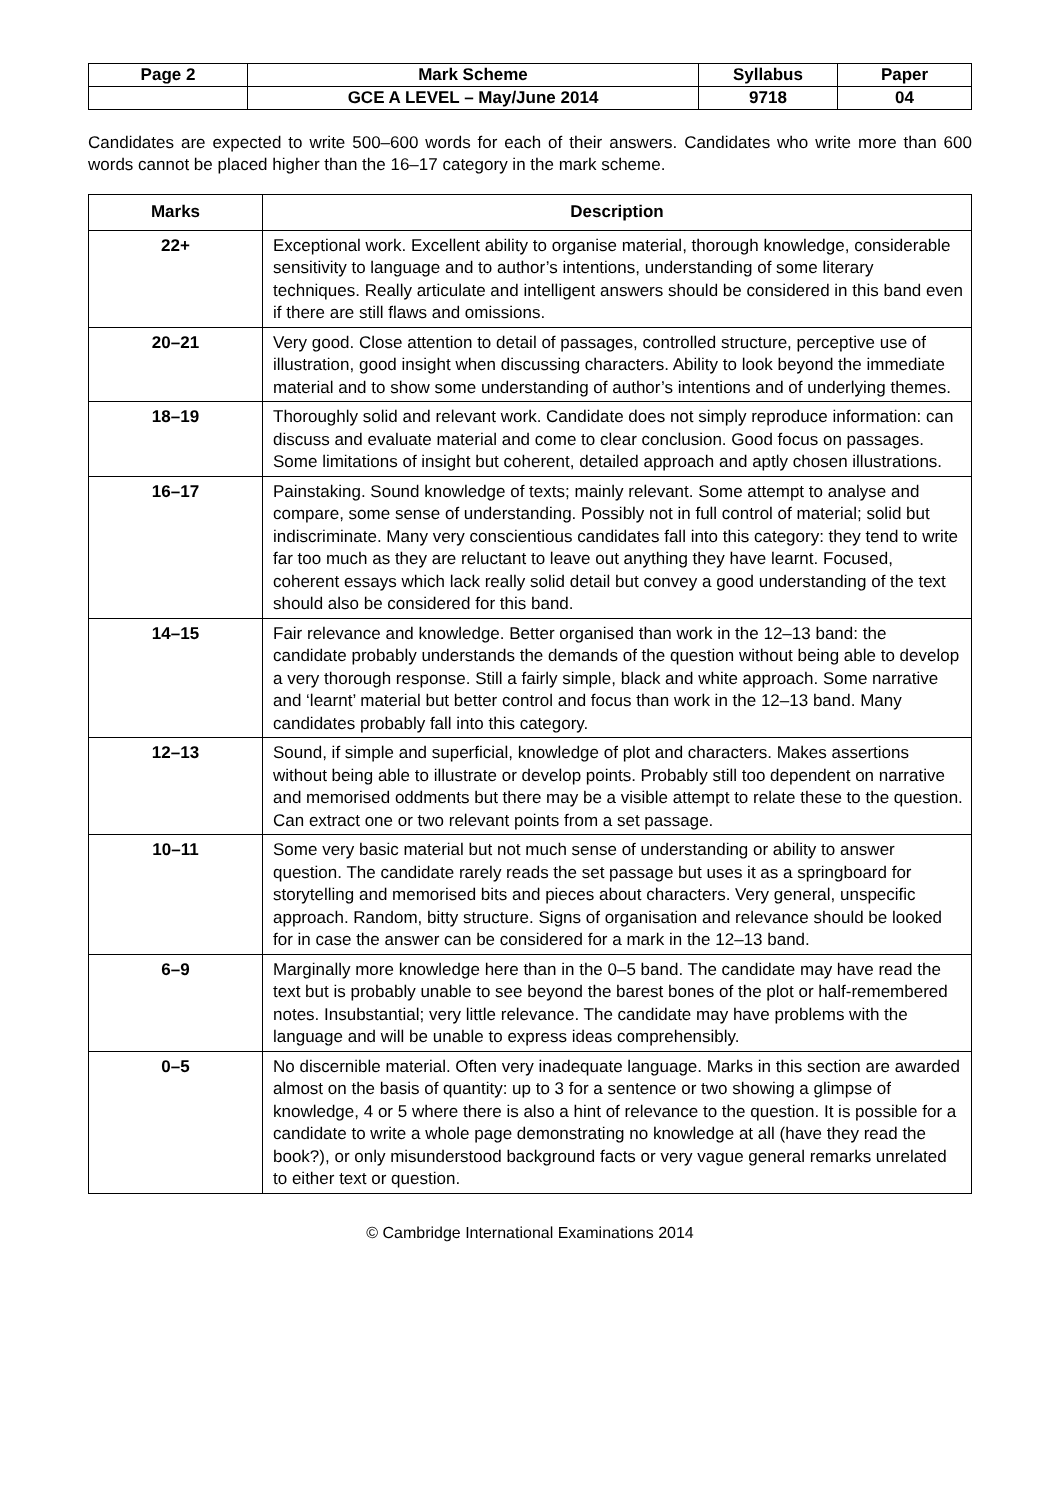| Page 2 | Mark Scheme | Syllabus | Paper |
| | GCE A LEVEL – May/June 2014 | 9718 | 04 |
Candidates are expected to write 500–600 words for each of their answers. Candidates who write more than 600 words cannot be placed higher than the 16–17 category in the mark scheme.
| Marks | Description |
| --- | --- |
| 22+ | Exceptional work. Excellent ability to organise material, thorough knowledge, considerable sensitivity to language and to author’s intentions, understanding of some literary techniques. Really articulate and intelligent answers should be considered in this band even if there are still flaws and omissions. |
| 20–21 | Very good. Close attention to detail of passages, controlled structure, perceptive use of illustration, good insight when discussing characters. Ability to look beyond the immediate material and to show some understanding of author’s intentions and of underlying themes. |
| 18–19 | Thoroughly solid and relevant work. Candidate does not simply reproduce information: can discuss and evaluate material and come to clear conclusion. Good focus on passages. Some limitations of insight but coherent, detailed approach and aptly chosen illustrations. |
| 16–17 | Painstaking. Sound knowledge of texts; mainly relevant. Some attempt to analyse and compare, some sense of understanding. Possibly not in full control of material; solid but indiscriminate. Many very conscientious candidates fall into this category: they tend to write far too much as they are reluctant to leave out anything they have learnt. Focused, coherent essays which lack really solid detail but convey a good understanding of the text should also be considered for this band. |
| 14–15 | Fair relevance and knowledge. Better organised than work in the 12–13 band: the candidate probably understands the demands of the question without being able to develop a very thorough response. Still a fairly simple, black and white approach. Some narrative and ‘learnt’ material but better control and focus than work in the 12–13 band. Many candidates probably fall into this category. |
| 12–13 | Sound, if simple and superficial, knowledge of plot and characters. Makes assertions without being able to illustrate or develop points. Probably still too dependent on narrative and memorised oddments but there may be a visible attempt to relate these to the question. Can extract one or two relevant points from a set passage. |
| 10–11 | Some very basic material but not much sense of understanding or ability to answer question. The candidate rarely reads the set passage but uses it as a springboard for storytelling and memorised bits and pieces about characters. Very general, unspecific approach. Random, bitty structure. Signs of organisation and relevance should be looked for in case the answer can be considered for a mark in the 12–13 band. |
| 6–9 | Marginally more knowledge here than in the 0–5 band. The candidate may have read the text but is probably unable to see beyond the barest bones of the plot or half-remembered notes. Insubstantial; very little relevance. The candidate may have problems with the language and will be unable to express ideas comprehensibly. |
| 0–5 | No discernible material. Often very inadequate language. Marks in this section are awarded almost on the basis of quantity: up to 3 for a sentence or two showing a glimpse of knowledge, 4 or 5 where there is also a hint of relevance to the question. It is possible for a candidate to write a whole page demonstrating no knowledge at all (have they read the book?), or only misunderstood background facts or very vague general remarks unrelated to either text or question. |
© Cambridge International Examinations 2014